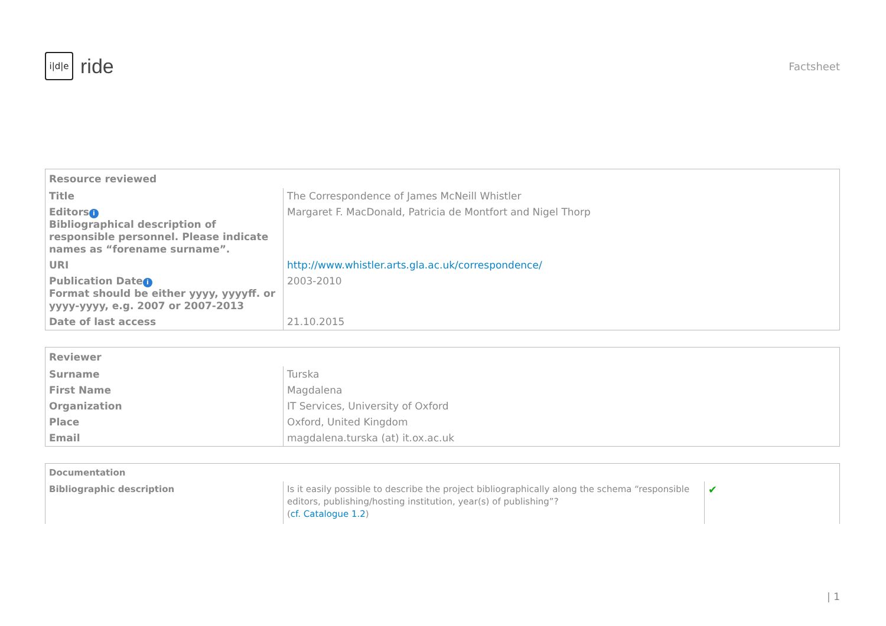i|d|e
ride
Factsheet
| Resource reviewed | |
| --- | --- |
| Title | The Correspondence of James McNeill Whistler |
| Editors i Bibliographical description of responsible personnel. Please indicate names as “forename surname”. | Margaret F. MacDonald, Patricia de Montfort and Nigel Thorp |
| URI | http://www.whistler.arts.gla.ac.uk/correspondence/ |
| Publication Date i Format should be either yyyy, yyyyff. or yyyy-yyyy, e.g. 2007 or 2007-2013 | 2003-2010 |
| Date of last access | 21.10.2015 |
| Reviewer | |
| --- | --- |
| Surname | Turska |
| First Name | Magdalena |
| Organization | IT Services, University of Oxford |
| Place | Oxford, United Kingdom |
| Email | magdalena.turska (at) it.ox.ac.uk |
| Documentation | | |
| --- | --- | --- |
| Bibliographic description | Is it easily possible to describe the project bibliographically along the schema “responsible editors, publishing/hosting institution, year(s) of publishing”? ( cf. Catalogue 1.2 ) | ✔ |
| 1